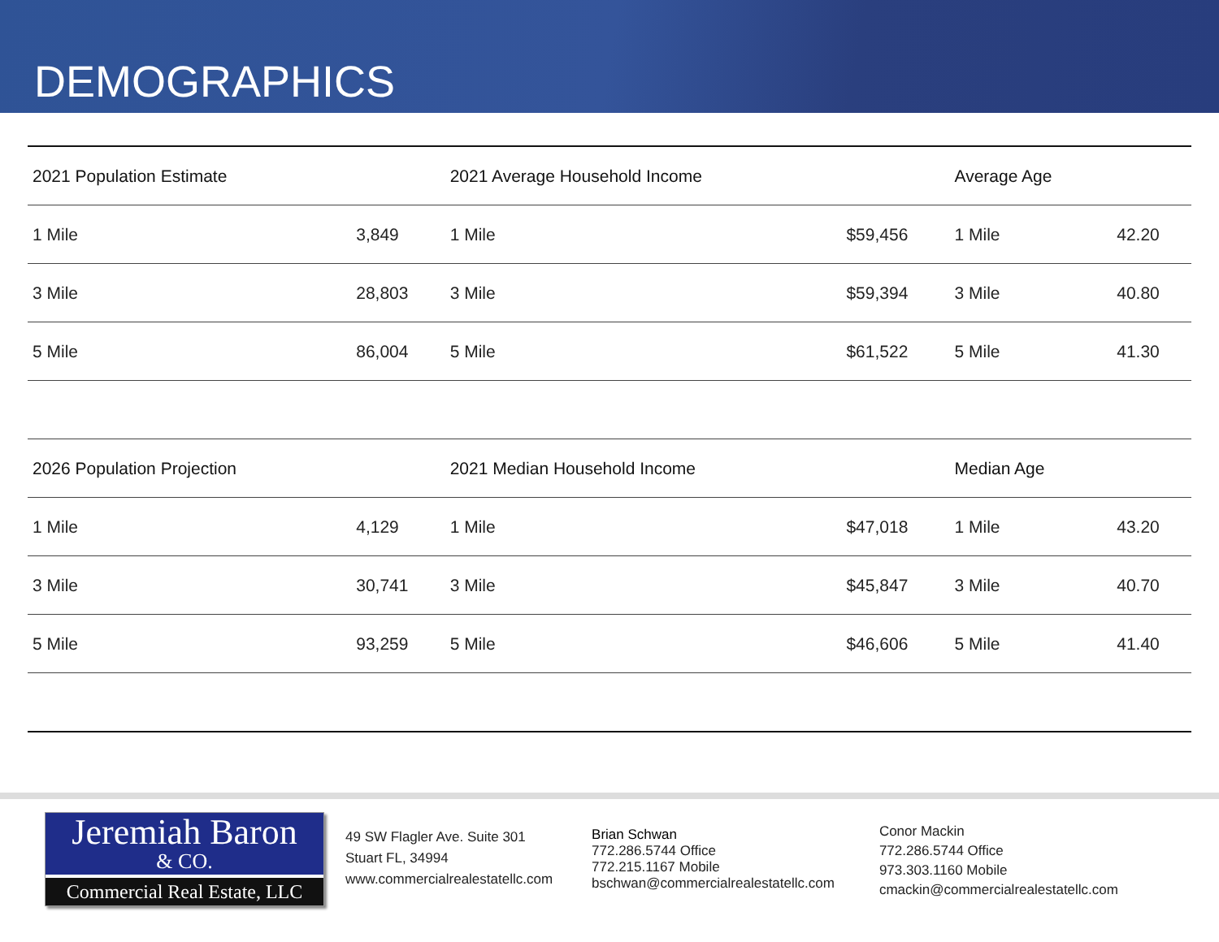DEMOGRAPHICS
| 2021 Population Estimate | | 2021 Average Household Income | | Average Age | |
| --- | --- | --- | --- | --- | --- |
| 1 Mile | 3,849 | 1 Mile | $59,456 | 1 Mile | 42.20 |
| 3 Mile | 28,803 | 3 Mile | $59,394 | 3 Mile | 40.80 |
| 5 Mile | 86,004 | 5 Mile | $61,522 | 5 Mile | 41.30 |
| 2026 Population Projection | | 2021 Median Household Income | | Median Age | |
| 1 Mile | 4,129 | 1 Mile | $47,018 | 1 Mile | 43.20 |
| 3 Mile | 30,741 | 3 Mile | $45,847 | 3 Mile | 40.70 |
| 5 Mile | 93,259 | 5 Mile | $46,606 | 5 Mile | 41.40 |
Jeremiah Baron
& CO.
Commercial Real Estate, LLC
49 SW Flagler Ave. Suite 301
Stuart FL, 34994
www.commercialrealestatellc.com
Brian Schwan
772.286.5744 Office
772.215.1167 Mobile
bschwan@commercialrealestatellc.com
Conor Mackin
772.286.5744 Office
973.303.1160 Mobile
cmackin@commercialrealestatellc.com